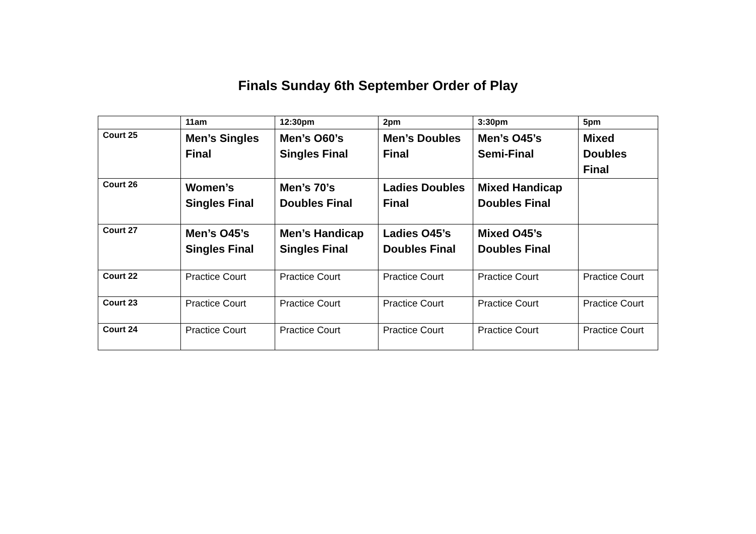Finals Sunday 6th September Order of Play
| | 11am | 12:30pm | 2pm | 3:30pm | 5pm |
| --- | --- | --- | --- | --- | --- |
| Court 25 | Men’s Singles Final | Men’s O60’s Singles Final | Men’s Doubles Final | Men’s O45’s Semi-Final | Mixed Doubles Final |
| Court 26 | Women’s Singles Final | Men’s 70’s Doubles Final | Ladies Doubles Final | Mixed Handicap Doubles Final | |
| Court 27 | Men’s O45’s Singles Final | Men’s Handicap Singles Final | Ladies O45’s Doubles Final | Mixed O45’s Doubles Final | |
| Court 22 | Practice Court | Practice Court | Practice Court | Practice Court | Practice Court |
| Court 23 | Practice Court | Practice Court | Practice Court | Practice Court | Practice Court |
| Court 24 | Practice Court | Practice Court | Practice Court | Practice Court | Practice Court |